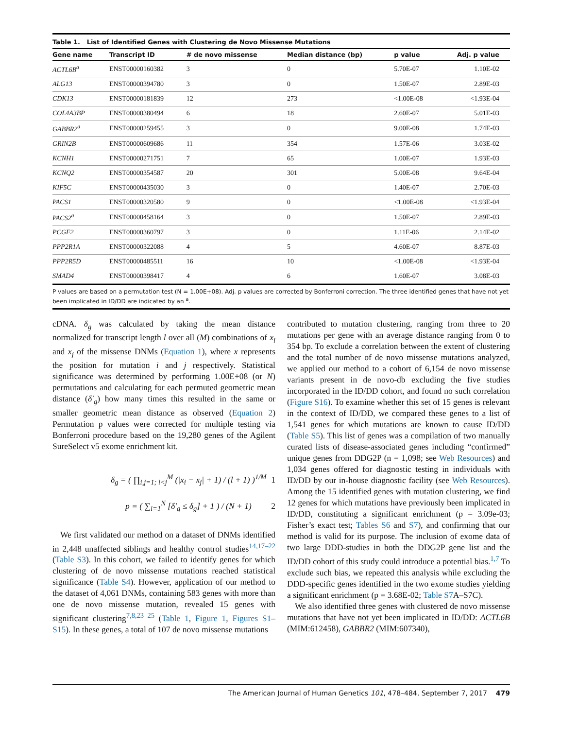Table 1. List of Identified Genes with Clustering de Novo Missense Mutations
| Gene name | Transcript ID | # de novo missense | Median distance (bp) | p value | Adj. p value |
| --- | --- | --- | --- | --- | --- |
| ACTL6B<sup>a</sup> | ENST00000160382 | 3 | 0 | 5.70E-07 | 1.10E-02 |
| ALG13 | ENST00000394780 | 3 | 0 | 1.50E-07 | 2.89E-03 |
| CDK13 | ENST00000181839 | 12 | 273 | <1.00E-08 | <1.93E-04 |
| COL4A3BP | ENST00000380494 | 6 | 18 | 2.60E-07 | 5.01E-03 |
| GABBR2<sup>a</sup> | ENST00000259455 | 3 | 0 | 9.00E-08 | 1.74E-03 |
| GRIN2B | ENST00000609686 | 11 | 354 | 1.57E-06 | 3.03E-02 |
| KCNH1 | ENST00000271751 | 7 | 65 | 1.00E-07 | 1.93E-03 |
| KCNQ2 | ENST00000354587 | 20 | 301 | 5.00E-08 | 9.64E-04 |
| KIF5C | ENST00000435030 | 3 | 0 | 1.40E-07 | 2.70E-03 |
| PACS1 | ENST00000320580 | 9 | 0 | <1.00E-08 | <1.93E-04 |
| PACS2<sup>a</sup> | ENST00000458164 | 3 | 0 | 1.50E-07 | 2.89E-03 |
| PCGF2 | ENST00000360797 | 3 | 0 | 1.11E-06 | 2.14E-02 |
| PPP2R1A | ENST00000322088 | 4 | 5 | 4.60E-07 | 8.87E-03 |
| PPP2R5D | ENST00000485511 | 16 | 10 | <1.00E-08 | <1.93E-04 |
| SMAD4 | ENST00000398417 | 4 | 6 | 1.60E-07 | 3.08E-03 |
P values are based on a permutation test (N = 1.00E+08). Adj. p values are corrected by Bonferroni correction. The three identified genes that have not yet been implicated in ID/DD are indicated by an <sup>a</sup>.
cDNA. δ<sub>g</sub> was calculated by taking the mean distance normalized for transcript length l over all (M) combinations of x<sub>i</sub> and x<sub>j</sub> of the missense DNMs (Equation 1), where x represents the position for mutation i and j respectively. Statistical significance was determined by performing 1.00E+08 (or N) permutations and calculating for each permuted geometric mean distance (δ′<sub>g</sub>) how many times this resulted in the same or smaller geometric mean distance as observed (Equation 2) Permutation p values were corrected for multiple testing via Bonferroni procedure based on the 19,280 genes of the Agilent SureSelect v5 exome enrichment kit.
δ<sub>g</sub> = ( ∏<sub>i,j=1; i<j</sub><sup>M</sup> (|x<sub>i</sub> − x<sub>j</sub>| + 1) / (l + 1) )<sup>1/M</sup> 1
p = ( ∑<sub>i=1</sub><sup>N</sup> [δ′<sub>g</sub> ≤ δ<sub>g</sub>] + 1 ) / (N + 1) 2
We first validated our method on a dataset of DNMs identified in 2,448 unaffected siblings and healthy control studies<sup>14,17–22</sup> (Table S3). In this cohort, we failed to identify genes for which clustering of de novo missense mutations reached statistical significance (Table S4). However, application of our method to the dataset of 4,061 DNMs, containing 583 genes with more than one de novo missense mutation, revealed 15 genes with significant clustering<sup>7,8,23–25</sup> (Table 1, Figure 1, Figures S1–S15). In these genes, a total of 107 de novo missense mutations
contributed to mutation clustering, ranging from three to 20 mutations per gene with an average distance ranging from 0 to 354 bp. To exclude a correlation between the extent of clustering and the total number of de novo missense mutations analyzed, we applied our method to a cohort of 6,154 de novo missense variants present in de novo-db excluding the five studies incorporated in the ID/DD cohort, and found no such correlation (Figure S16). To examine whether this set of 15 genes is relevant in the context of ID/DD, we compared these genes to a list of 1,541 genes for which mutations are known to cause ID/DD (Table S5). This list of genes was a compilation of two manually curated lists of disease-associated genes including “confirmed” unique genes from DDG2P (n = 1,098; see Web Resources) and 1,034 genes offered for diagnostic testing in individuals with ID/DD by our in-house diagnostic facility (see Web Resources). Among the 15 identified genes with mutation clustering, we find 12 genes for which mutations have previously been implicated in ID/DD, constituting a significant enrichment (p = 3.09e-03; Fisher’s exact test; Tables S6 and S7), and confirming that our method is valid for its purpose. The inclusion of exome data of two large DDD-studies in both the DDG2P gene list and the ID/DD cohort of this study could introduce a potential bias.<sup>1,7</sup> To exclude such bias, we repeated this analysis while excluding the DDD-specific genes identified in the two exome studies yielding a significant enrichment (p = 3.68E-02; Table S7 A–S7C).
We also identified three genes with clustered de novo missense mutations that have not yet been implicated in ID/DD: ACTL6B (MIM:612458), GABBR2 (MIM:607340),
The American Journal of Human Genetics 101, 478–484, September 7, 2017 479